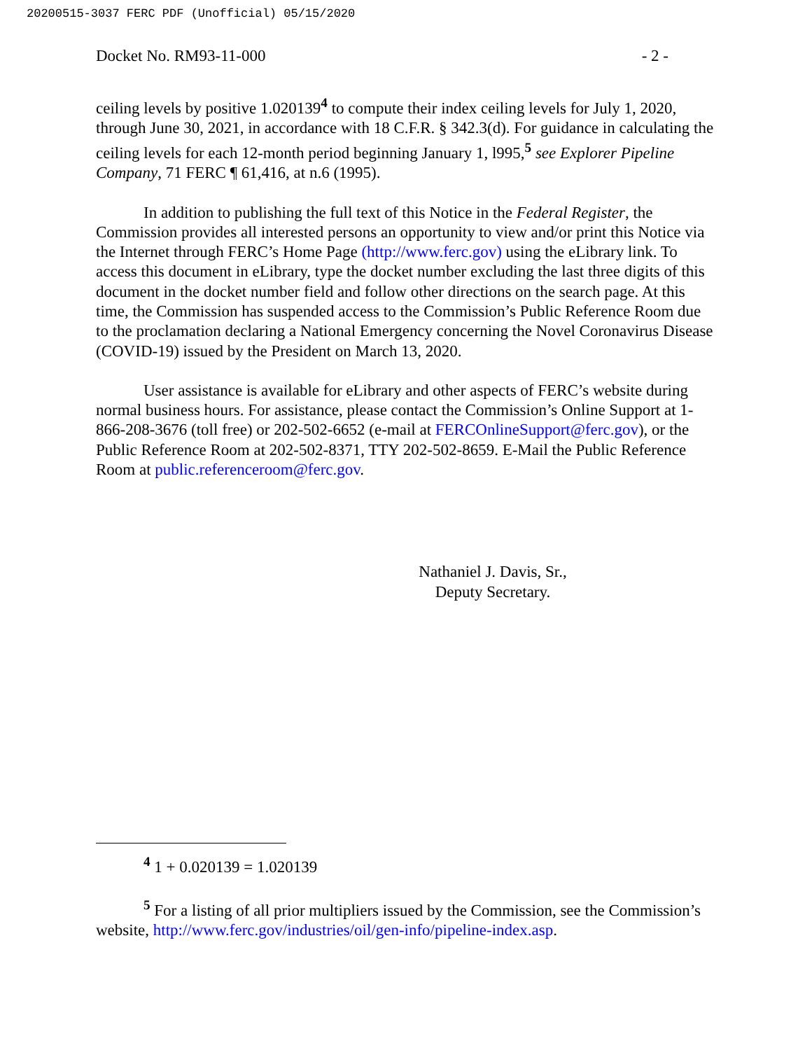20200515-3037 FERC PDF (Unofficial) 05/15/2020
Docket No. RM93-11-000 - 2 -
ceiling levels by positive 1.020139<sup>4</sup> to compute their index ceiling levels for July 1, 2020, through June 30, 2021, in accordance with 18 C.F.R. § 342.3(d). For guidance in calculating the ceiling levels for each 12-month period beginning January 1, l995,<sup>5</sup> see Explorer Pipeline Company, 71 FERC ¶ 61,416, at n.6 (1995).
In addition to publishing the full text of this Notice in the Federal Register, the Commission provides all interested persons an opportunity to view and/or print this Notice via the Internet through FERC’s Home Page (http://www.ferc.gov) using the eLibrary link. To access this document in eLibrary, type the docket number excluding the last three digits of this document in the docket number field and follow other directions on the search page. At this time, the Commission has suspended access to the Commission’s Public Reference Room due to the proclamation declaring a National Emergency concerning the Novel Coronavirus Disease (COVID-19) issued by the President on March 13, 2020.
User assistance is available for eLibrary and other aspects of FERC’s website during normal business hours. For assistance, please contact the Commission’s Online Support at 1-866-208-3676 (toll free) or 202-502-6652 (e-mail at FERCOnlineSupport@ferc.gov), or the Public Reference Room at 202-502-8371, TTY 202-502-8659. E-Mail the Public Reference Room at public.referenceroom@ferc.gov.
Nathaniel J. Davis, Sr.,
Deputy Secretary.
<sup>4</sup> 1 + 0.020139 = 1.020139
<sup>5</sup> For a listing of all prior multipliers issued by the Commission, see the Commission’s website, http://www.ferc.gov/industries/oil/gen-info/pipeline-index.asp.